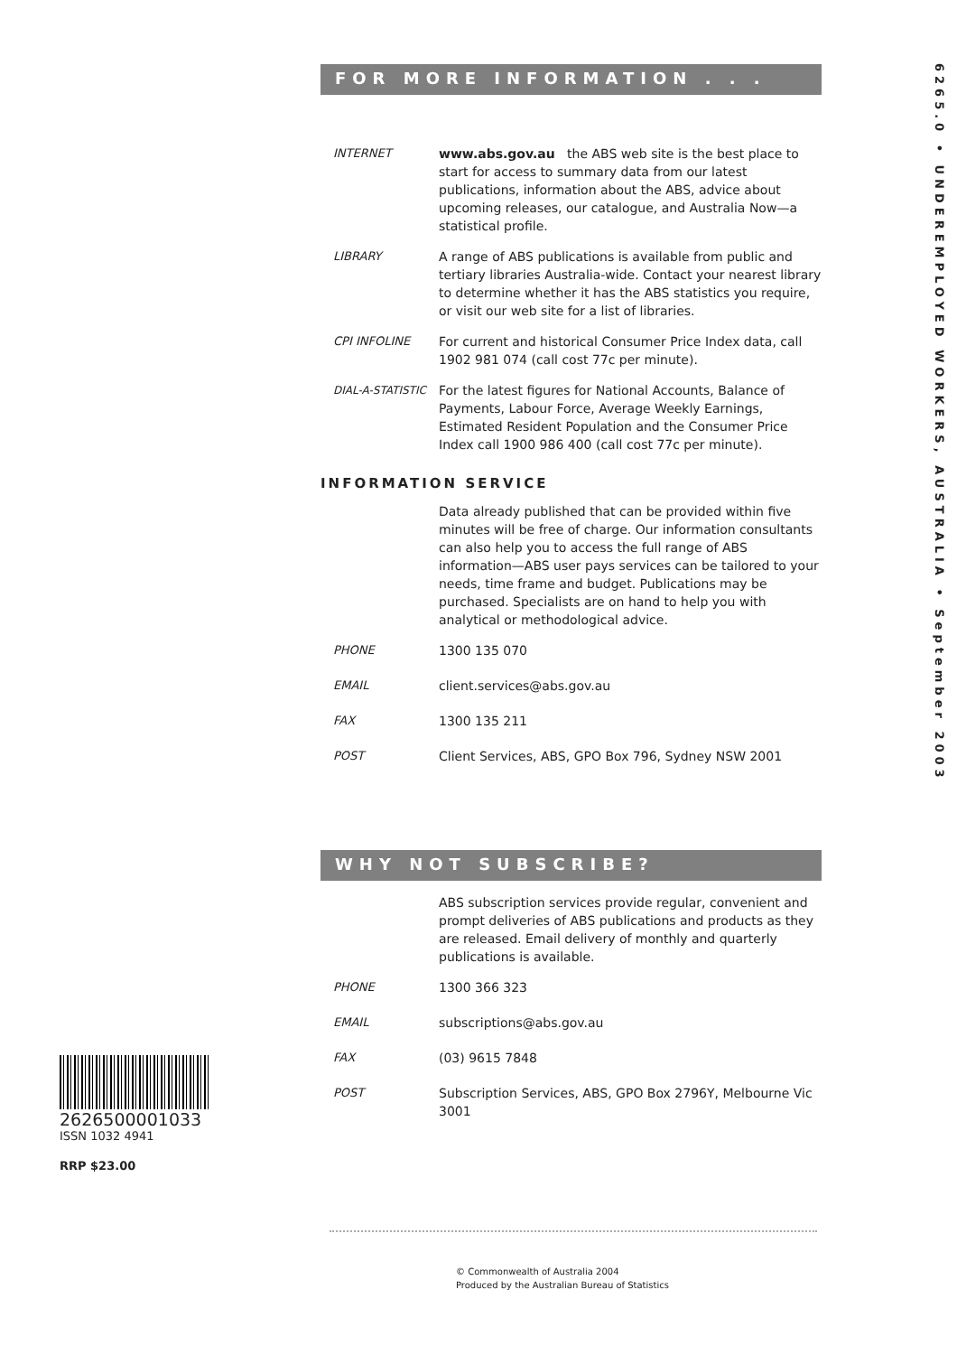6265.0 • UNDEREMPLOYED WORKERS, AUSTRALIA • September 2003
FOR MORE INFORMATION . . .
INTERNET www.abs.gov.au the ABS web site is the best place to start for access to summary data from our latest publications, information about the ABS, advice about upcoming releases, our catalogue, and Australia Now—a statistical profile.
LIBRARY A range of ABS publications is available from public and tertiary libraries Australia-wide. Contact your nearest library to determine whether it has the ABS statistics you require, or visit our web site for a list of libraries.
CPI INFOLINE For current and historical Consumer Price Index data, call 1902 981 074 (call cost 77c per minute).
DIAL-A-STATISTIC
For the latest figures for National Accounts, Balance of Payments, Labour Force, Average Weekly Earnings, Estimated Resident Population and the Consumer Price Index call 1900 986 400 (call cost 77c per minute).
INFORMATION SERVICE
Data already published that can be provided within five minutes will be free of charge. Our information consultants can also help you to access the full range of ABS information—ABS user pays services can be tailored to your needs, time frame and budget. Publications may be purchased. Specialists are on hand to help you with analytical or methodological advice.
PHONE 1300 135 070
EMAIL client.services@abs.gov.au
FAX 1300 135 211
POST Client Services, ABS, GPO Box 796, Sydney NSW 2001
WHY NOT SUBSCRIBE?
ABS subscription services provide regular, convenient and prompt deliveries of ABS publications and products as they are released. Email delivery of monthly and quarterly publications is available.
PHONE 1300 366 323
EMAIL subscriptions@abs.gov.au
FAX (03) 9615 7848
POST Subscription Services, ABS, GPO Box 2796Y, Melbourne Vic 3001
2626500001033
ISSN 1032 4941
RRP $23.00
© Commonwealth of Australia 2004
Produced by the Australian Bureau of Statistics